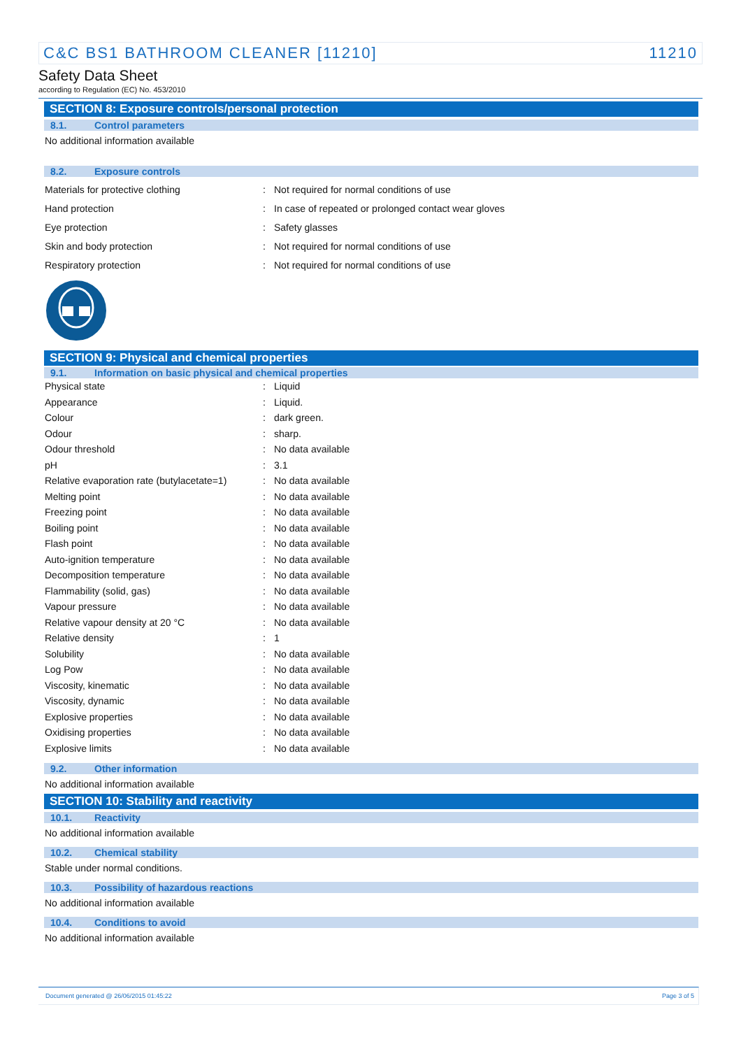C&C BS1 BATHROOM CLEANER [11210] 11210
Safety Data Sheet
according to Regulation (EC) No. 453/2010
SECTION 8: Exposure controls/personal protection
8.1. Control parameters
No additional information available
8.2. Exposure controls
| Materials for protective clothing | : | Not required for normal conditions of use |
| Hand protection | : | In case of repeated or prolonged contact wear gloves |
| Eye protection | : | Safety glasses |
| Skin and body protection | : | Not required for normal conditions of use |
| Respiratory protection | : | Not required for normal conditions of use |
SECTION 9: Physical and chemical properties
9.1. Information on basic physical and chemical properties
| Physical state | : | Liquid |
| Appearance | : | Liquid. |
| Colour | : | dark green. |
| Odour | : | sharp. |
| Odour threshold | : | No data available |
| pH | : | 3.1 |
| Relative evaporation rate (butylacetate=1) | : | No data available |
| Melting point | : | No data available |
| Freezing point | : | No data available |
| Boiling point | : | No data available |
| Flash point | : | No data available |
| Auto-ignition temperature | : | No data available |
| Decomposition temperature | : | No data available |
| Flammability (solid, gas) | : | No data available |
| Vapour pressure | : | No data available |
| Relative vapour density at 20 °C | : | No data available |
| Relative density | : | 1 |
| Solubility | : | No data available |
| Log Pow | : | No data available |
| Viscosity, kinematic | : | No data available |
| Viscosity, dynamic | : | No data available |
| Explosive properties | : | No data available |
| Oxidising properties | : | No data available |
| Explosive limits | : | No data available |
9.2. Other information
No additional information available
SECTION 10: Stability and reactivity
10.1. Reactivity
No additional information available
10.2. Chemical stability
Stable under normal conditions.
10.3. Possibility of hazardous reactions
No additional information available
10.4. Conditions to avoid
No additional information available
Document generated @ 26/06/2015 01:45:22 Page 3 of 5